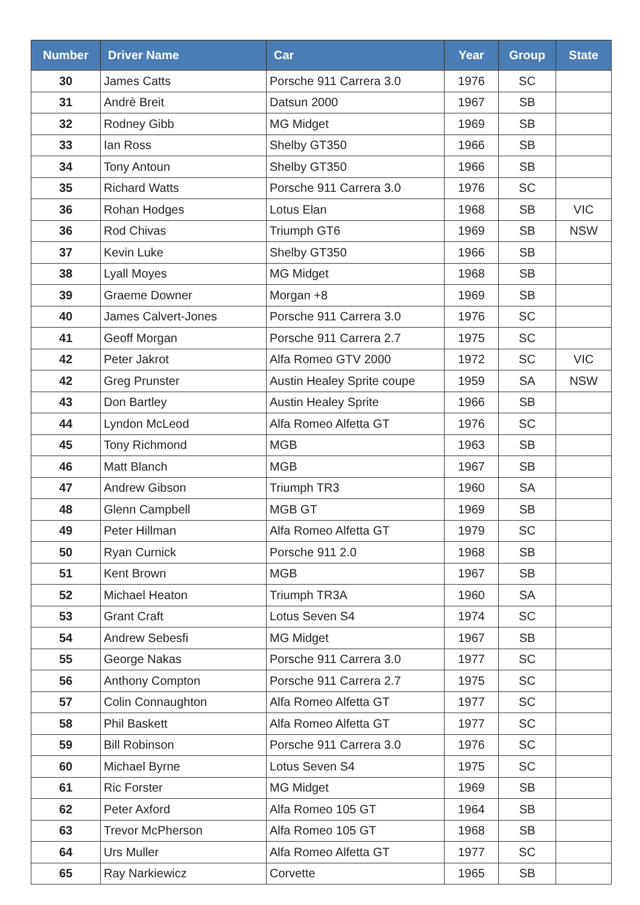| Number | Driver Name | Car | Year | Group | State |
| --- | --- | --- | --- | --- | --- |
| 30 | James Catts | Porsche 911 Carrera 3.0 | 1976 | SC | |
| 31 | Andrè Breit | Datsun 2000 | 1967 | SB | |
| 32 | Rodney Gibb | MG Midget | 1969 | SB | |
| 33 | Ian Ross | Shelby GT350 | 1966 | SB | |
| 34 | Tony Antoun | Shelby GT350 | 1966 | SB | |
| 35 | Richard Watts | Porsche 911 Carrera 3.0 | 1976 | SC | |
| 36 | Rohan Hodges | Lotus Elan | 1968 | SB | VIC |
| 36 | Rod Chivas | Triumph GT6 | 1969 | SB | NSW |
| 37 | Kevin Luke | Shelby GT350 | 1966 | SB | |
| 38 | Lyall Moyes | MG Midget | 1968 | SB | |
| 39 | Graeme Downer | Morgan +8 | 1969 | SB | |
| 40 | James Calvert-Jones | Porsche 911 Carrera 3.0 | 1976 | SC | |
| 41 | Geoff Morgan | Porsche 911 Carrera 2.7 | 1975 | SC | |
| 42 | Peter Jakrot | Alfa Romeo GTV 2000 | 1972 | SC | VIC |
| 42 | Greg Prunster | Austin Healey Sprite coupe | 1959 | SA | NSW |
| 43 | Don Bartley | Austin Healey Sprite | 1966 | SB | |
| 44 | Lyndon McLeod | Alfa Romeo Alfetta GT | 1976 | SC | |
| 45 | Tony Richmond | MGB | 1963 | SB | |
| 46 | Matt Blanch | MGB | 1967 | SB | |
| 47 | Andrew Gibson | Triumph TR3 | 1960 | SA | |
| 48 | Glenn Campbell | MGB GT | 1969 | SB | |
| 49 | Peter Hillman | Alfa Romeo Alfetta GT | 1979 | SC | |
| 50 | Ryan Curnick | Porsche 911 2.0 | 1968 | SB | |
| 51 | Kent Brown | MGB | 1967 | SB | |
| 52 | Michael Heaton | Triumph TR3A | 1960 | SA | |
| 53 | Grant Craft | Lotus Seven S4 | 1974 | SC | |
| 54 | Andrew Sebesfi | MG Midget | 1967 | SB | |
| 55 | George Nakas | Porsche 911 Carrera 3.0 | 1977 | SC | |
| 56 | Anthony Compton | Porsche 911 Carrera 2.7 | 1975 | SC | |
| 57 | Colin Connaughton | Alfa Romeo Alfetta GT | 1977 | SC | |
| 58 | Phil Baskett | Alfa Romeo Alfetta GT | 1977 | SC | |
| 59 | Bill Robinson | Porsche 911 Carrera 3.0 | 1976 | SC | |
| 60 | Michael Byrne | Lotus Seven S4 | 1975 | SC | |
| 61 | Ric Forster | MG Midget | 1969 | SB | |
| 62 | Peter Axford | Alfa Romeo 105 GT | 1964 | SB | |
| 63 | Trevor McPherson | Alfa Romeo 105 GT | 1968 | SB | |
| 64 | Urs Muller | Alfa Romeo Alfetta GT | 1977 | SC | |
| 65 | Ray Narkiewicz | Corvette | 1965 | SB | |